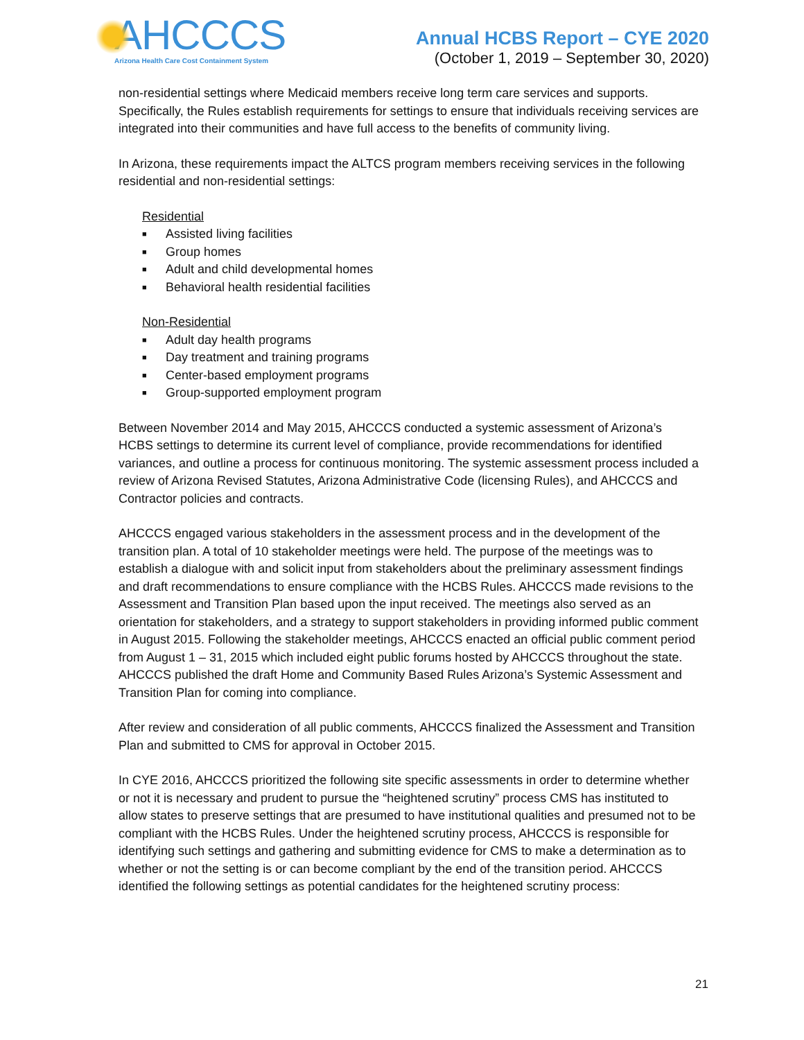AHCCCS
Arizona Health Care Cost Containment System
Annual HCBS Report – CYE 2020
(October 1, 2019 – September 30, 2020)
non-residential settings where Medicaid members receive long term care services and supports. Specifically, the Rules establish requirements for settings to ensure that individuals receiving services are integrated into their communities and have full access to the benefits of community living.
In Arizona, these requirements impact the ALTCS program members receiving services in the following residential and non-residential settings:
Residential
■ Assisted living facilities
■ Group homes
■ Adult and child developmental homes
■ Behavioral health residential facilities
Non-Residential
■ Adult day health programs
■ Day treatment and training programs
■ Center-based employment programs
■ Group-supported employment program
Between November 2014 and May 2015, AHCCCS conducted a systemic assessment of Arizona’s HCBS settings to determine its current level of compliance, provide recommendations for identified variances, and outline a process for continuous monitoring. The systemic assessment process included a review of Arizona Revised Statutes, Arizona Administrative Code (licensing Rules), and AHCCCS and Contractor policies and contracts.
AHCCCS engaged various stakeholders in the assessment process and in the development of the transition plan. A total of 10 stakeholder meetings were held. The purpose of the meetings was to establish a dialogue with and solicit input from stakeholders about the preliminary assessment findings and draft recommendations to ensure compliance with the HCBS Rules. AHCCCS made revisions to the Assessment and Transition Plan based upon the input received. The meetings also served as an orientation for stakeholders, and a strategy to support stakeholders in providing informed public comment in August 2015. Following the stakeholder meetings, AHCCCS enacted an official public comment period from August 1 – 31, 2015 which included eight public forums hosted by AHCCCS throughout the state. AHCCCS published the draft Home and Community Based Rules Arizona’s Systemic Assessment and Transition Plan for coming into compliance.
After review and consideration of all public comments, AHCCCS finalized the Assessment and Transition Plan and submitted to CMS for approval in October 2015.
In CYE 2016, AHCCCS prioritized the following site specific assessments in order to determine whether or not it is necessary and prudent to pursue the “heightened scrutiny” process CMS has instituted to allow states to preserve settings that are presumed to have institutional qualities and presumed not to be compliant with the HCBS Rules. Under the heightened scrutiny process, AHCCCS is responsible for identifying such settings and gathering and submitting evidence for CMS to make a determination as to whether or not the setting is or can become compliant by the end of the transition period. AHCCCS identified the following settings as potential candidates for the heightened scrutiny process:
21